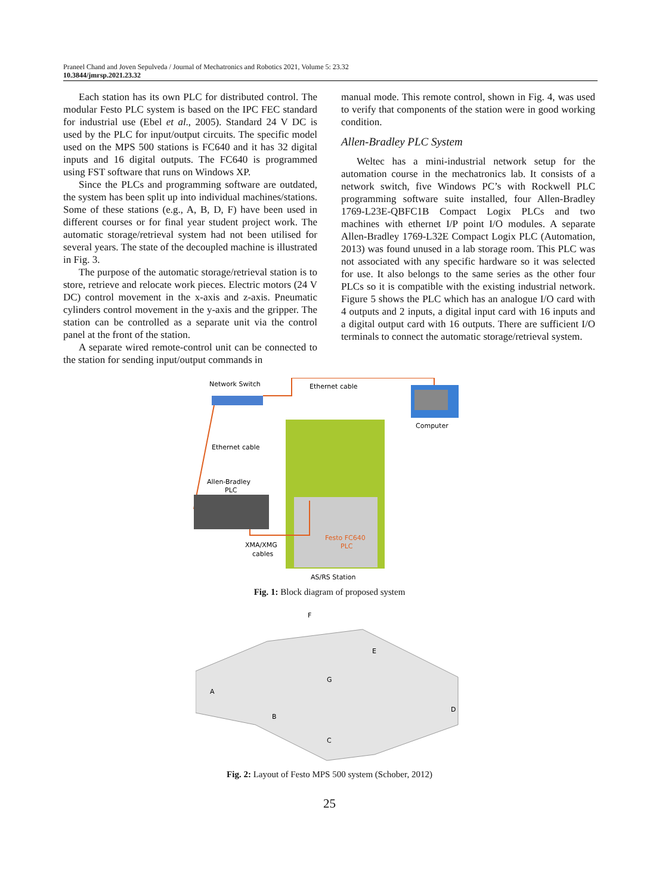Praneel Chand and Joven Sepulveda / Journal of Mechatronics and Robotics 2021, Volume 5: 23.32
10.3844/jmrsp.2021.23.32
Each station has its own PLC for distributed control. The modular Festo PLC system is based on the IPC FEC standard for industrial use (Ebel et al., 2005). Standard 24 V DC is used by the PLC for input/output circuits. The specific model used on the MPS 500 stations is FC640 and it has 32 digital inputs and 16 digital outputs. The FC640 is programmed using FST software that runs on Windows XP.
Since the PLCs and programming software are outdated, the system has been split up into individual machines/stations. Some of these stations (e.g., A, B, D, F) have been used in different courses or for final year student project work. The automatic storage/retrieval system had not been utilised for several years. The state of the decoupled machine is illustrated in Fig. 3.
The purpose of the automatic storage/retrieval station is to store, retrieve and relocate work pieces. Electric motors (24 V DC) control movement in the x-axis and z-axis. Pneumatic cylinders control movement in the y-axis and the gripper. The station can be controlled as a separate unit via the control panel at the front of the station.
A separate wired remote-control unit can be connected to the station for sending input/output commands in
manual mode. This remote control, shown in Fig. 4, was used to verify that components of the station were in good working condition.
Allen-Bradley PLC System
Weltec has a mini-industrial network setup for the automation course in the mechatronics lab. It consists of a network switch, five Windows PC’s with Rockwell PLC programming software suite installed, four Allen-Bradley 1769-L23E-QBFC1B Compact Logix PLCs and two machines with ethernet I/P point I/O modules. A separate Allen-Bradley 1769-L32E Compact Logix PLC (Automation, 2013) was found unused in a lab storage room. This PLC was not associated with any specific hardware so it was selected for use. It also belongs to the same series as the other four PLCs so it is compatible with the existing industrial network. Figure 5 shows the PLC which has an analogue I/O card with 4 outputs and 2 inputs, a digital input card with 16 inputs and a digital output card with 16 outputs. There are sufficient I/O terminals to connect the automatic storage/retrieval system.
Network Switch
Ethernet cable
Computer
Ethernet cable
Allen-Bradley
PLC
XMA/XMG
cables
Festo FC640
PLC
AS/RS Station
Fig. 1: Block diagram of proposed system
F
E
G
A
B
D
C
Fig. 2: Layout of Festo MPS 500 system (Schober, 2012)
25